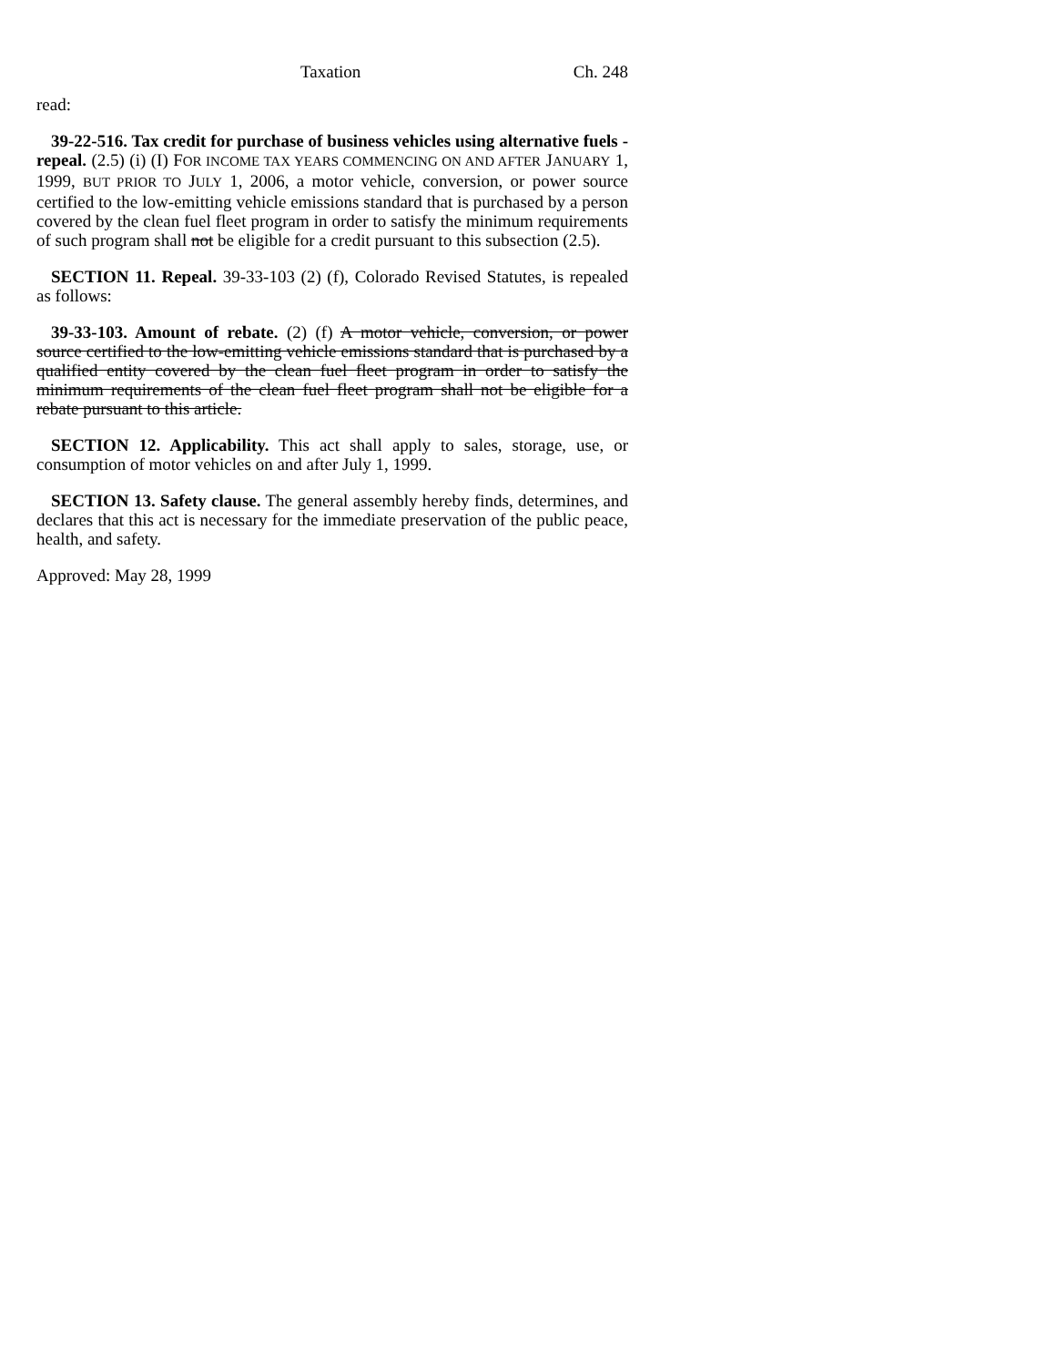Taxation Ch. 248
read:
39-22-516. Tax credit for purchase of business vehicles using alternative fuels - repeal. (2.5) (i) (I) FOR INCOME TAX YEARS COMMENCING ON AND AFTER JANUARY 1, 1999, BUT PRIOR TO JULY 1, 2006, a motor vehicle, conversion, or power source certified to the low-emitting vehicle emissions standard that is purchased by a person covered by the clean fuel fleet program in order to satisfy the minimum requirements of such program shall not be eligible for a credit pursuant to this subsection (2.5).
SECTION 11. Repeal. 39-33-103 (2) (f), Colorado Revised Statutes, is repealed as follows:
39-33-103. Amount of rebate. (2) (f) A motor vehicle, conversion, or power source certified to the low-emitting vehicle emissions standard that is purchased by a qualified entity covered by the clean fuel fleet program in order to satisfy the minimum requirements of the clean fuel fleet program shall not be eligible for a rebate pursuant to this article.
SECTION 12. Applicability. This act shall apply to sales, storage, use, or consumption of motor vehicles on and after July 1, 1999.
SECTION 13. Safety clause. The general assembly hereby finds, determines, and declares that this act is necessary for the immediate preservation of the public peace, health, and safety.
Approved: May 28, 1999